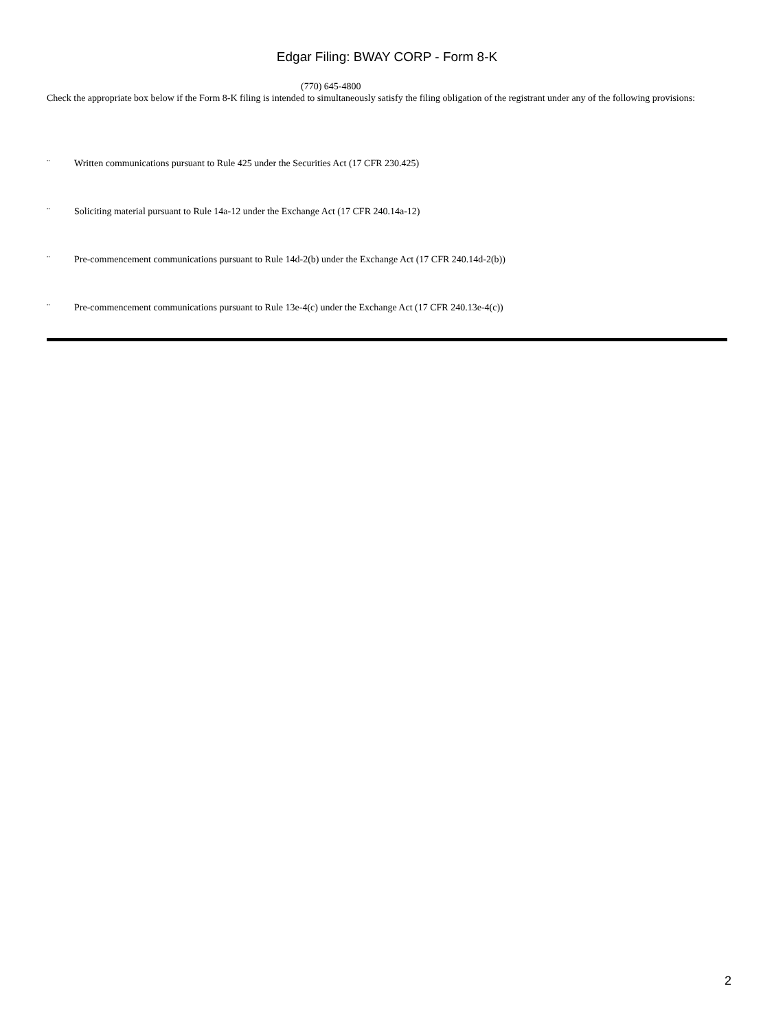Edgar Filing: BWAY CORP - Form 8-K
(770) 645-4800
Check the appropriate box below if the Form 8-K filing is intended to simultaneously satisfy the filing obligation of the registrant under any of the following provisions:
¨ Written communications pursuant to Rule 425 under the Securities Act (17 CFR 230.425)
¨ Soliciting material pursuant to Rule 14a-12 under the Exchange Act (17 CFR 240.14a-12)
¨ Pre-commencement communications pursuant to Rule 14d-2(b) under the Exchange Act (17 CFR 240.14d-2(b))
¨ Pre-commencement communications pursuant to Rule 13e-4(c) under the Exchange Act (17 CFR 240.13e-4(c))
2